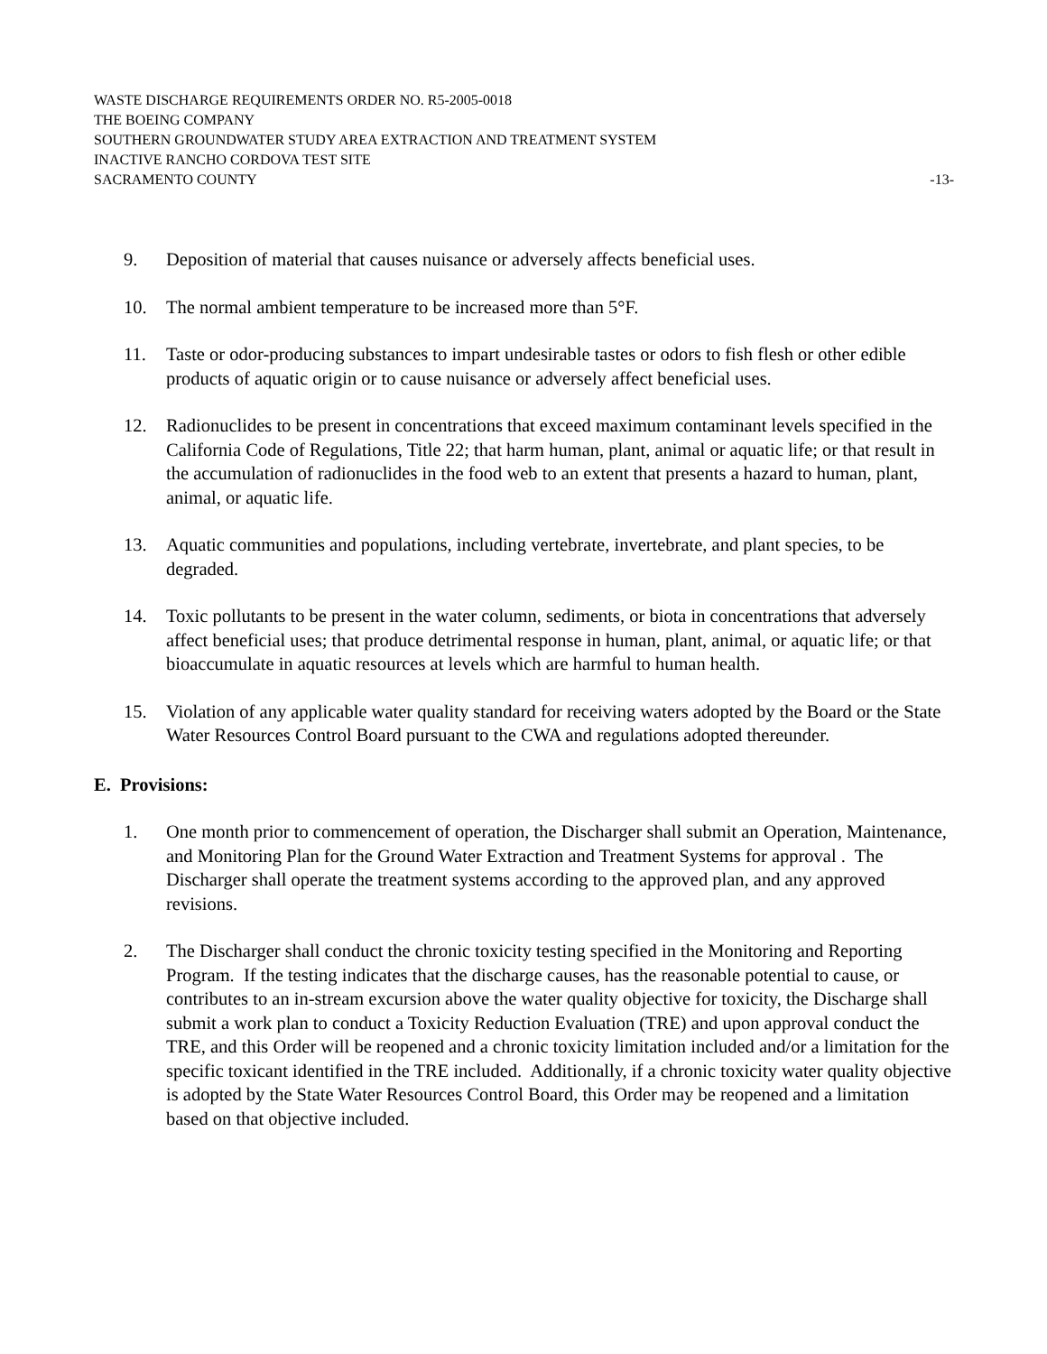WASTE DISCHARGE REQUIREMENTS ORDER NO. R5-2005-0018
THE BOEING COMPANY
SOUTHERN GROUNDWATER STUDY AREA EXTRACTION AND TREATMENT SYSTEM
INACTIVE RANCHO CORDOVA TEST SITE
SACRAMENTO COUNTY -13-
9. Deposition of material that causes nuisance or adversely affects beneficial uses.
10. The normal ambient temperature to be increased more than 5°F.
11. Taste or odor-producing substances to impart undesirable tastes or odors to fish flesh or other edible products of aquatic origin or to cause nuisance or adversely affect beneficial uses.
12. Radionuclides to be present in concentrations that exceed maximum contaminant levels specified in the California Code of Regulations, Title 22; that harm human, plant, animal or aquatic life; or that result in the accumulation of radionuclides in the food web to an extent that presents a hazard to human, plant, animal, or aquatic life.
13. Aquatic communities and populations, including vertebrate, invertebrate, and plant species, to be degraded.
14. Toxic pollutants to be present in the water column, sediments, or biota in concentrations that adversely affect beneficial uses; that produce detrimental response in human, plant, animal, or aquatic life; or that bioaccumulate in aquatic resources at levels which are harmful to human health.
15. Violation of any applicable water quality standard for receiving waters adopted by the Board or the State Water Resources Control Board pursuant to the CWA and regulations adopted thereunder.
E. Provisions:
1. One month prior to commencement of operation, the Discharger shall submit an Operation, Maintenance, and Monitoring Plan for the Ground Water Extraction and Treatment Systems for approval . The Discharger shall operate the treatment systems according to the approved plan, and any approved revisions.
2. The Discharger shall conduct the chronic toxicity testing specified in the Monitoring and Reporting Program. If the testing indicates that the discharge causes, has the reasonable potential to cause, or contributes to an in-stream excursion above the water quality objective for toxicity, the Discharge shall submit a work plan to conduct a Toxicity Reduction Evaluation (TRE) and upon approval conduct the TRE, and this Order will be reopened and a chronic toxicity limitation included and/or a limitation for the specific toxicant identified in the TRE included. Additionally, if a chronic toxicity water quality objective is adopted by the State Water Resources Control Board, this Order may be reopened and a limitation based on that objective included.